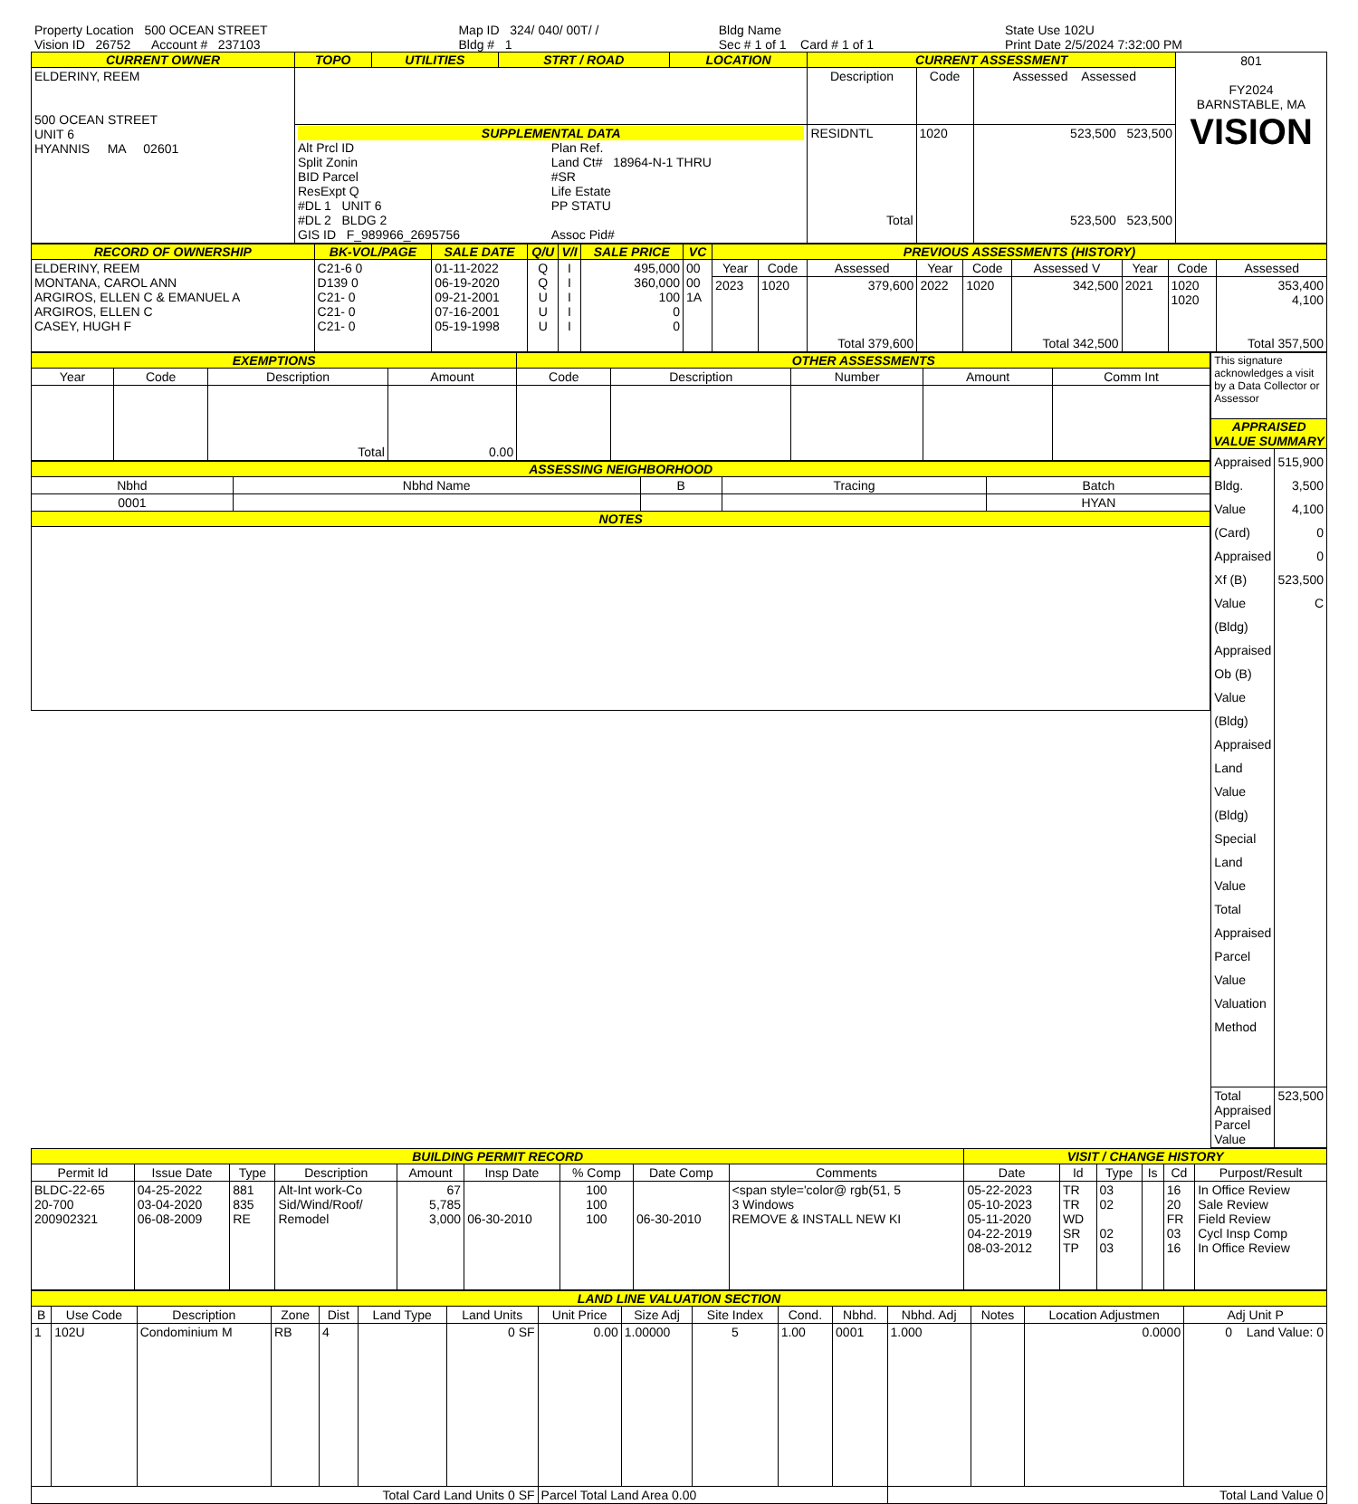| Property Location 500 OCEAN STREET | Map ID 324/ 040/ 00T/ / | Bldg Name | State Use 102U |
| Vision ID 26752 Account # 237103 | Bldg # 1 | Sec # 1 of 1 Card # 1 of 1 | Print Date 2/5/2024 7:32:00 PM |
| CURRENT OWNER | TOPO | UTILITIES | STRT / ROAD | LOCATION | CURRENT ASSESSMENT | | | 801 FY2024 BARNSTABLE, MA VISION |
| ELDERINY, REEM 500 OCEAN STREET UNIT 6 HYANNIS MA 02601 | | | | | Description | Code | Assessed Assessed | |
| | SUPPLEMENTAL DATA Alt Prcl ID Split Zonin BID Parcel ResExpt Q #DL 1 UNIT 6 #DL 2 BLDG 2 GIS ID F_989966_2695756 Plan Ref. Land Ct# 18964-N-1 THRU #SR Life Estate PP STATU Assoc Pid# | | | | RESIDNTL Total | 1020 | 523,500 523,500 523,500 523,500 | |
| RECORD OF OWNERSHIP | BK-VOL/PAGE | SALE DATE | Q/U | V/I | SALE PRICE | VC | PREVIOUS ASSESSMENTS (HISTORY) | | | | | | | | |
| --- | --- | --- | --- | --- | --- | --- | --- | --- | --- | --- | --- | --- | --- | --- | --- |
| ELDERINY, REEM MONTANA, CAROL ANN ARGIROS, ELLEN C & EMANUEL A ARGIROS, ELLEN C CASEY, HUGH F | C21-6 0 D139 0 C21- 0 C21- 0 C21- 0 | 01-11-2022 06-19-2020 09-21-2001 07-16-2001 05-19-1998 | Q Q U U U | I I I I I | 495,000 360,000 100 0 0 | 00 00 1A | Year | Code | Assessed | Year | Code | Assessed V | Year | Code | Assessed |
| | | | | | | | 2023 | 1020 | 379,600 Total 379,600 | 2022 | 1020 | 342,500 Total 342,500 | 2021 | 1020 1020 | 353,400 4,100 Total 357,500 |
| EXEMPTIONS | | | | OTHER ASSESSMENTS | | | | |
| --- | --- | --- | --- | --- | --- | --- | --- | --- |
| Year | Code | Description | Amount | Code | Description | Number | Amount | Comm Int |
| | | Total | 0.00 | | | | | |
| ASSESSING NEIGHBORHOOD | | | | |
| --- | --- | --- | --- | --- |
| Nbhd | Nbhd Name | B | Tracing | Batch |
| 0001 | | | | HYAN |
| NOTES | | | | |
| This signature acknowledges a visit by a Data Collector or Assessor | |
| APPRAISED VALUE SUMMARY | |
| Appraised Bldg. Value (Card) Appraised Xf (B) Value (Bldg) Appraised Ob (B) Value (Bldg) Appraised Land Value (Bldg) Special Land Value Total Appraised Parcel Value Valuation Method | 515,900 3,500 4,100 0 0 523,500 C |
| Total Appraised Parcel Value | 523,500 |
| BUILDING PERMIT RECORD | | | | | | | | | VISIT / CHANGE HISTORY | | | | | |
| --- | --- | --- | --- | --- | --- | --- | --- | --- | --- | --- | --- | --- | --- | --- |
| Permit Id | Issue Date | Type | Description | Amount | Insp Date | % Comp | Date Comp | Comments | Date | Id | Type | Is | Cd | Purpost/Result |
| BLDC-22-65 20-700 200902321 | 04-25-2022 03-04-2020 06-08-2009 | 881 835 RE | Alt-Int work-Co Sid/Wind/Roof/ Remodel | 67 5,785 3,000 | 06-30-2010 | 100 100 100 | 06-30-2010 | <span style='color@ rgb(51, 5 3 Windows REMOVE & INSTALL NEW KI | 05-22-2023 05-10-2023 05-11-2020 04-22-2019 08-03-2012 | TR TR WD SR TP | 03 02 02 03 | | 16 20 FR 03 16 | In Office Review Sale Review Field Review Cycl Insp Comp In Office Review |
| LAND LINE VALUATION SECTION | | | | | | | | | | | | | | | |
| --- | --- | --- | --- | --- | --- | --- | --- | --- | --- | --- | --- | --- | --- | --- | --- |
| B | Use Code | Description | Zone | Dist | Land Type | Land Units | Unit Price | Size Adj | Site Index | Cond. | Nbhd. | Nbhd. Adj | Notes | Location Adjustmen | Adj Unit P |
| 1 | 102U | Condominium M | RB | 4 | | 0 SF | 0.00 | 1.00000 | 5 | 1.00 | 0001 | 1.000 | | 0.0000 | 0 Land Value: 0 |
| Total Card Land Units 0 SF | | | | | | | Parcel Total Land Area 0.00 | | | | | Total Land Value 0 | | | |